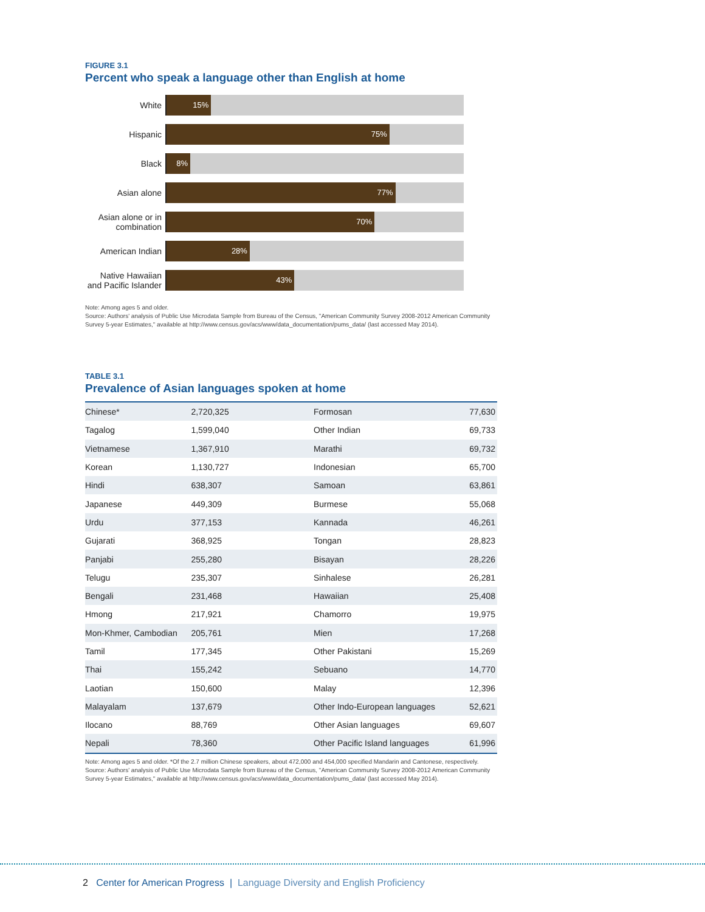FIGURE 3.1
Percent who speak a language other than English at home
White
15%
Hispanic
75%
Black
8%
Asian alone
77%
Asian alone or in combination
70%
American Indian
28%
Native Hawaiian and Pacific Islander
43%
Note: Among ages 5 and older.
Source: Authors' analysis of Public Use Microdata Sample from Bureau of the Census, "American Community Survey 2008-2012 American Community Survey 5-year Estimates," available at http://www.census.gov/acs/www/data_documentation/pums_data/ (last accessed May 2014).
TABLE 3.1
Prevalence of Asian languages spoken at home
| Chinese* | 2,720,325 | Formosan | 77,630 |
| Tagalog | 1,599,040 | Other Indian | 69,733 |
| Vietnamese | 1,367,910 | Marathi | 69,732 |
| Korean | 1,130,727 | Indonesian | 65,700 |
| Hindi | 638,307 | Samoan | 63,861 |
| Japanese | 449,309 | Burmese | 55,068 |
| Urdu | 377,153 | Kannada | 46,261 |
| Gujarati | 368,925 | Tongan | 28,823 |
| Panjabi | 255,280 | Bisayan | 28,226 |
| Telugu | 235,307 | Sinhalese | 26,281 |
| Bengali | 231,468 | Hawaiian | 25,408 |
| Hmong | 217,921 | Chamorro | 19,975 |
| Mon-Khmer, Cambodian | 205,761 | Mien | 17,268 |
| Tamil | 177,345 | Other Pakistani | 15,269 |
| Thai | 155,242 | Sebuano | 14,770 |
| Laotian | 150,600 | Malay | 12,396 |
| Malayalam | 137,679 | Other Indo-European languages | 52,621 |
| Ilocano | 88,769 | Other Asian languages | 69,607 |
| Nepali | 78,360 | Other Pacific Island languages | 61,996 |
Note: Among ages 5 and older. *Of the 2.7 million Chinese speakers, about 472,000 and 454,000 specified Mandarin and Cantonese, respectively.
Source: Authors' analysis of Public Use Microdata Sample from Bureau of the Census, "American Community Survey 2008-2012 American Community Survey 5-year Estimates," available at http://www.census.gov/acs/www/data_documentation/pums_data/ (last accessed May 2014).
2 Center for American Progress | Language Diversity and English Proficiency